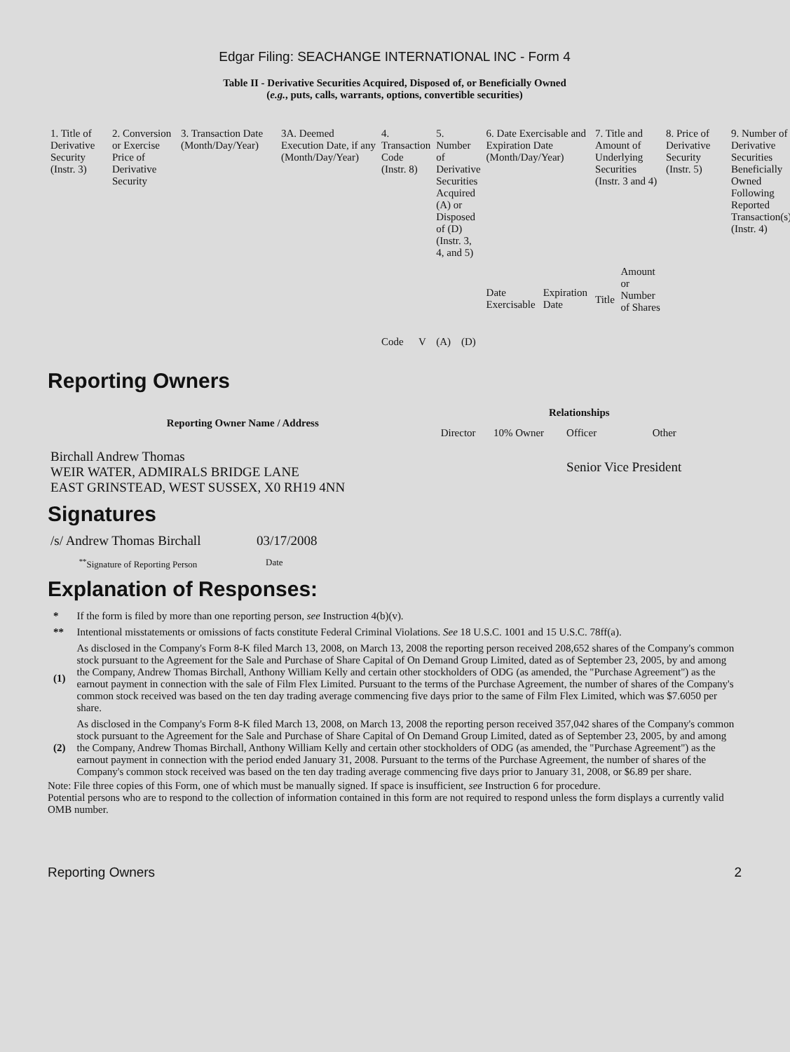Edgar Filing: SEACHANGE INTERNATIONAL INC - Form 4
Table II - Derivative Securities Acquired, Disposed of, or Beneficially Owned
(e.g., puts, calls, warrants, options, convertible securities)
| 1. Title of Derivative Security (Instr. 3) | 2. Conversion or Exercise Price of Derivative Security | 3. Transaction Date (Month/Day/Year) | 3A. Deemed Execution Date, if any (Month/Day/Year) | 4. Transaction Code (Instr. 8) | | 5. Number of Derivative Securities Acquired (A) or Disposed of (D) (Instr. 3, 4, and 5) | | 6. Date Exercisable and Expiration Date (Month/Day/Year) | | 7. Title and Amount of Underlying Securities (Instr. 3 and 4) | | 8. Price of Derivative Security (Instr. 5) | 9. Number of Derivative Securities Beneficially Owned Following Reported Transaction(s) (Instr. 4) |
| --- | --- | --- | --- | --- | --- | --- | --- | --- | --- | --- | --- | --- | --- |
| | | | | Code | V | (A) | (D) | Date Exercisable | Expiration Date | Title | Amount or Number of Shares | | |
Reporting Owners
| Reporting Owner Name / Address | Relationships | | | |
| --- | --- | --- | --- | --- |
| | Director | 10% Owner | Officer | Other |
| Birchall Andrew Thomas WEIR WATER, ADMIRALS BRIDGE LANE EAST GRINSTEAD, WEST SUSSEX, X0 RH19 4NN | | | Senior Vice President | |
Signatures
| /s/ Andrew Thomas Birchall | 03/17/2008 |
| <sup>**</sup> Signature of Reporting Person | Date |
Explanation of Responses:
| * | If the form is filed by more than one reporting person, see Instruction 4(b)(v). |
| ** | Intentional misstatements or omissions of facts constitute Federal Criminal Violations. See 18 U.S.C. 1001 and 15 U.S.C. 78ff(a). |
| (1) | As disclosed in the Company's Form 8-K filed March 13, 2008, on March 13, 2008 the reporting person received 208,652 shares of the Company's common stock pursuant to the Agreement for the Sale and Purchase of Share Capital of On Demand Group Limited, dated as of September 23, 2005, by and among the Company, Andrew Thomas Birchall, Anthony William Kelly and certain other stockholders of ODG (as amended, the "Purchase Agreement") as the earnout payment in connection with the sale of Film Flex Limited. Pursuant to the terms of the Purchase Agreement, the number of shares of the Company's common stock received was based on the ten day trading average commencing five days prior to the same of Film Flex Limited, which was $7.6050 per share. |
| (2) | As disclosed in the Company's Form 8-K filed March 13, 2008, on March 13, 2008 the reporting person received 357,042 shares of the Company's common stock pursuant to the Agreement for the Sale and Purchase of Share Capital of On Demand Group Limited, dated as of September 23, 2005, by and among the Company, Andrew Thomas Birchall, Anthony William Kelly and certain other stockholders of ODG (as amended, the "Purchase Agreement") as the earnout payment in connection with the period ended January 31, 2008. Pursuant to the terms of the Purchase Agreement, the number of shares of the Company's common stock received was based on the ten day trading average commencing five days prior to January 31, 2008, or $6.89 per share. |
Note: File three copies of this Form, one of which must be manually signed. If space is insufficient, see Instruction 6 for procedure.
Potential persons who are to respond to the collection of information contained in this form are not required to respond unless the form displays a currently valid OMB number.
Reporting Owners 2